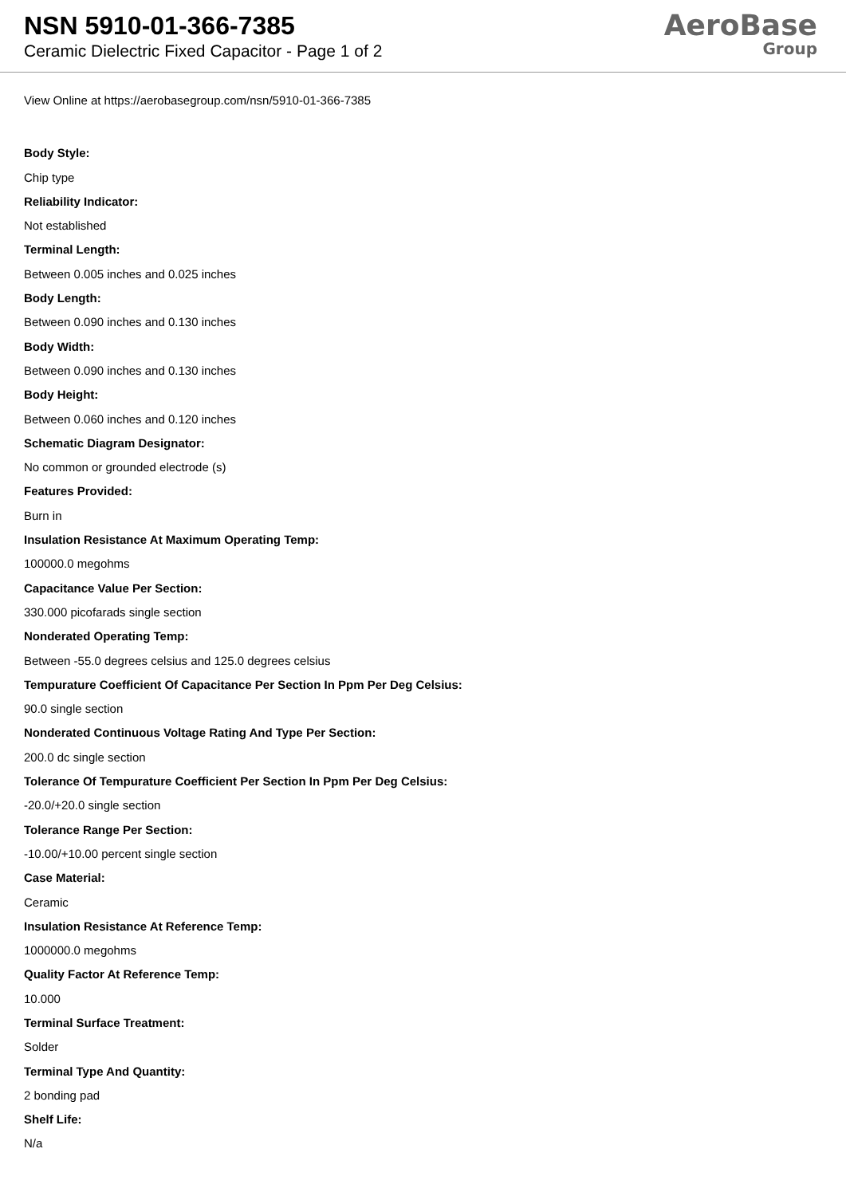NSN 5910-01-366-7385
Ceramic Dielectric Fixed Capacitor - Page 1 of 2
AeroBase
Group
View Online at https://aerobasegroup.com/nsn/5910-01-366-7385
Body Style:
Chip type
Reliability Indicator:
Not established
Terminal Length:
Between 0.005 inches and 0.025 inches
Body Length:
Between 0.090 inches and 0.130 inches
Body Width:
Between 0.090 inches and 0.130 inches
Body Height:
Between 0.060 inches and 0.120 inches
Schematic Diagram Designator:
No common or grounded electrode (s)
Features Provided:
Burn in
Insulation Resistance At Maximum Operating Temp:
100000.0 megohms
Capacitance Value Per Section:
330.000 picofarads single section
Nonderated Operating Temp:
Between -55.0 degrees celsius and 125.0 degrees celsius
Tempurature Coefficient Of Capacitance Per Section In Ppm Per Deg Celsius:
90.0 single section
Nonderated Continuous Voltage Rating And Type Per Section:
200.0 dc single section
Tolerance Of Tempurature Coefficient Per Section In Ppm Per Deg Celsius:
-20.0/+20.0 single section
Tolerance Range Per Section:
-10.00/+10.00 percent single section
Case Material:
Ceramic
Insulation Resistance At Reference Temp:
1000000.0 megohms
Quality Factor At Reference Temp:
10.000
Terminal Surface Treatment:
Solder
Terminal Type And Quantity:
2 bonding pad
Shelf Life:
N/a